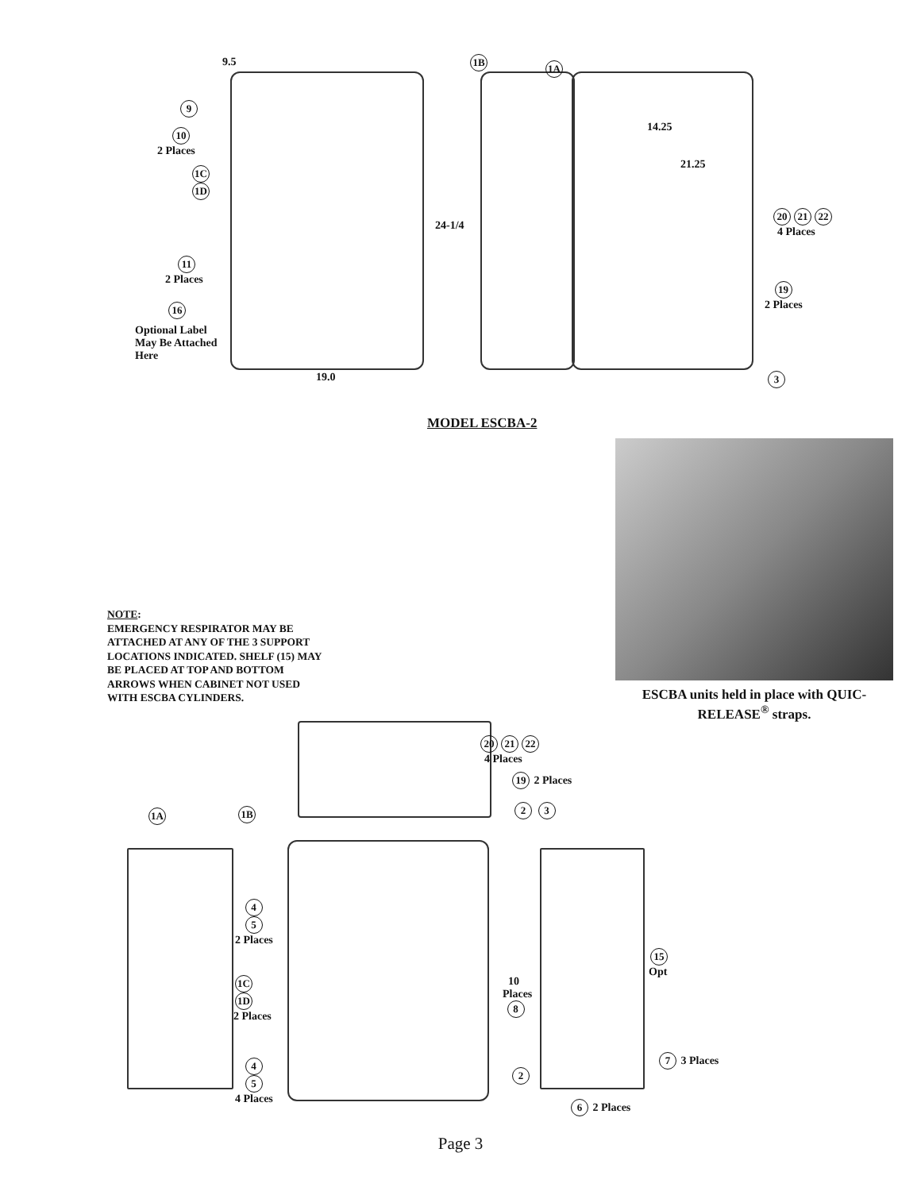9.5
9
10
2 Places
1C
1D
11
2 Places
16
Optional Label
May Be Attached
Here
19.0
24-1/4
1B 1A
14.25
21.25
20 21 22
4 Places
19
2 Places
3
MODEL ESCBA-2
ESCBA units held in place with QUIC-RELEASE<sup>®</sup> straps.
NOTE:
EMERGENCY RESPIRATOR MAY BE ATTACHED AT ANY OF THE 3 SUPPORT LOCATIONS INDICATED. SHELF (15) MAY BE PLACED AT TOP AND BOTTOM ARROWS WHEN CABINET NOT USED WITH ESCBA CYLINDERS.
20 21 22
4 Places
19 2 Places
2 3
1A 1B
4
5
2 Places
1C
1D
2 Places
4
5
4 Places
10
Places
8
2
15
Opt
7 3 Places
6 2 Places
Page 3